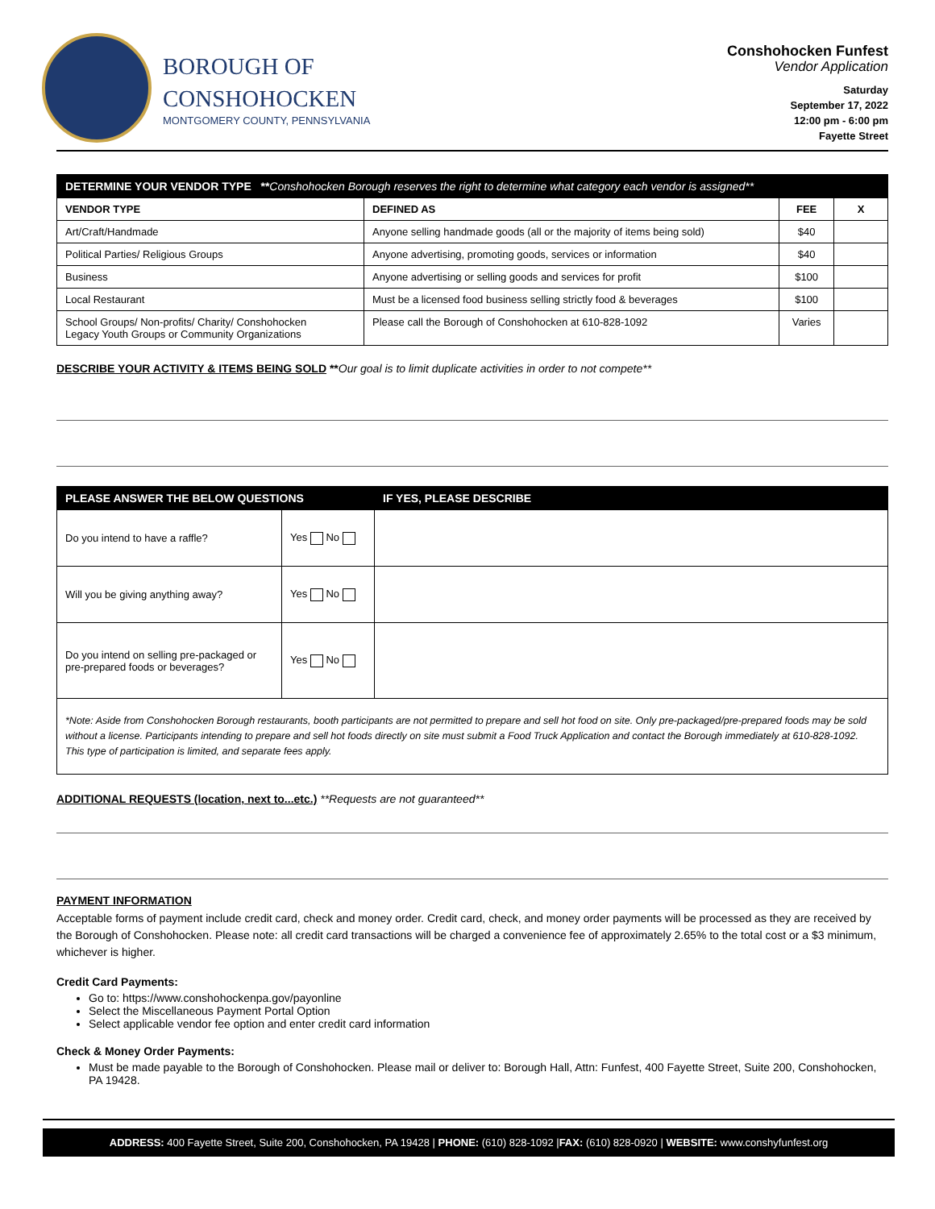BOROUGH OF
CONSHOHOCKEN
MONTGOMERY COUNTY, PENNSYLVANIA
Conshohocken Funfest
Vendor Application
Saturday
September 17, 2022
12:00 pm - 6:00 pm
Fayette Street
| DETERMINE YOUR VENDOR TYPE ** Conshohocken Borough reserves the right to determine what category each vendor is assigned** | | | |
| --- | --- | --- | --- |
| VENDOR TYPE | DEFINED AS | FEE | X |
| Art/Craft/Handmade | Anyone selling handmade goods (all or the majority of items being sold) | $40 | |
| Political Parties/ Religious Groups | Anyone advertising, promoting goods, services or information | $40 | |
| Business | Anyone advertising or selling goods and services for profit | $100 | |
| Local Restaurant | Must be a licensed food business selling strictly food & beverages | $100 | |
| School Groups/ Non-profits/ Charity/ Conshohocken Legacy Youth Groups or Community Organizations | Please call the Borough of Conshohocken at 610-828-1092 | Varies | |
DESCRIBE YOUR ACTIVITY & ITEMS BEING SOLD **Our goal is to limit duplicate activities in order to not compete**
| PLEASE ANSWER THE BELOW QUESTIONS | | IF YES, PLEASE DESCRIBE |
| --- | --- | --- |
| Do you intend to have a raffle? | Yes No | |
| Will you be giving anything away? | Yes No | |
| Do you intend on selling pre-packaged or pre-prepared foods or beverages? | Yes No | |
| *Note: Aside from Conshohocken Borough restaurants, booth participants are not permitted to prepare and sell hot food on site. Only pre-packaged/pre-prepared foods may be sold without a license. Participants intending to prepare and sell hot foods directly on site must submit a Food Truck Application and contact the Borough immediately at 610-828-1092. This type of participation is limited, and separate fees apply. | | |
ADDITIONAL REQUESTS (location, next to...etc.) **Requests are not guaranteed**
PAYMENT INFORMATION
Acceptable forms of payment include credit card, check and money order. Credit card, check, and money order payments will be processed as they are received by the Borough of Conshohocken. Please note: all credit card transactions will be charged a convenience fee of approximately 2.65% to the total cost or a $3 minimum, whichever is higher.
Credit Card Payments:
Go to: https://www.conshohockenpa.gov/payonline
Select the Miscellaneous Payment Portal Option
Select applicable vendor fee option and enter credit card information
Check & Money Order Payments:
Must be made payable to the Borough of Conshohocken. Please mail or deliver to: Borough Hall, Attn: Funfest, 400 Fayette Street, Suite 200, Conshohocken, PA 19428.
ADDRESS: 400 Fayette Street, Suite 200, Conshohocken, PA 19428 | PHONE: (610) 828-1092 |FAX: (610) 828-0920 | WEBSITE: www.conshyfunfest.org